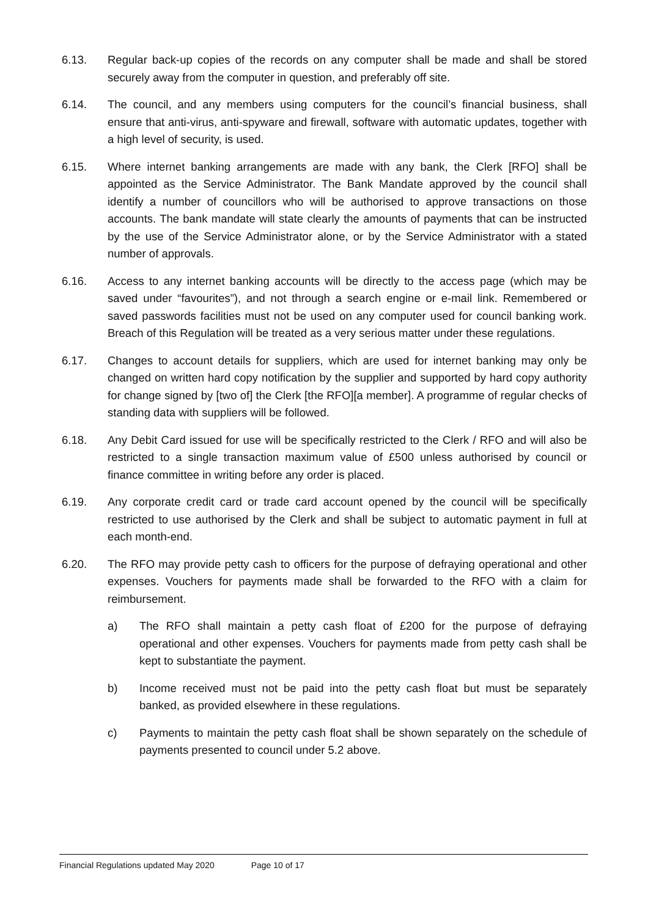6.13. Regular back-up copies of the records on any computer shall be made and shall be stored securely away from the computer in question, and preferably off site.
6.14. The council, and any members using computers for the council’s financial business, shall ensure that anti-virus, anti-spyware and firewall, software with automatic updates, together with a high level of security, is used.
6.15. Where internet banking arrangements are made with any bank, the Clerk [RFO] shall be appointed as the Service Administrator. The Bank Mandate approved by the council shall identify a number of councillors who will be authorised to approve transactions on those accounts. The bank mandate will state clearly the amounts of payments that can be instructed by the use of the Service Administrator alone, or by the Service Administrator with a stated number of approvals.
6.16. Access to any internet banking accounts will be directly to the access page (which may be saved under “favourites”), and not through a search engine or e-mail link. Remembered or saved passwords facilities must not be used on any computer used for council banking work. Breach of this Regulation will be treated as a very serious matter under these regulations.
6.17. Changes to account details for suppliers, which are used for internet banking may only be changed on written hard copy notification by the supplier and supported by hard copy authority for change signed by [two of] the Clerk [the RFO][a member]. A programme of regular checks of standing data with suppliers will be followed.
6.18. Any Debit Card issued for use will be specifically restricted to the Clerk / RFO and will also be restricted to a single transaction maximum value of £500 unless authorised by council or finance committee in writing before any order is placed.
6.19. Any corporate credit card or trade card account opened by the council will be specifically restricted to use authorised by the Clerk and shall be subject to automatic payment in full at each month-end.
6.20. The RFO may provide petty cash to officers for the purpose of defraying operational and other expenses. Vouchers for payments made shall be forwarded to the RFO with a claim for reimbursement.
a) The RFO shall maintain a petty cash float of £200 for the purpose of defraying operational and other expenses. Vouchers for payments made from petty cash shall be kept to substantiate the payment.
b) Income received must not be paid into the petty cash float but must be separately banked, as provided elsewhere in these regulations.
c) Payments to maintain the petty cash float shall be shown separately on the schedule of payments presented to council under 5.2 above.
Financial Regulations updated May 2020 Page 10 of 17